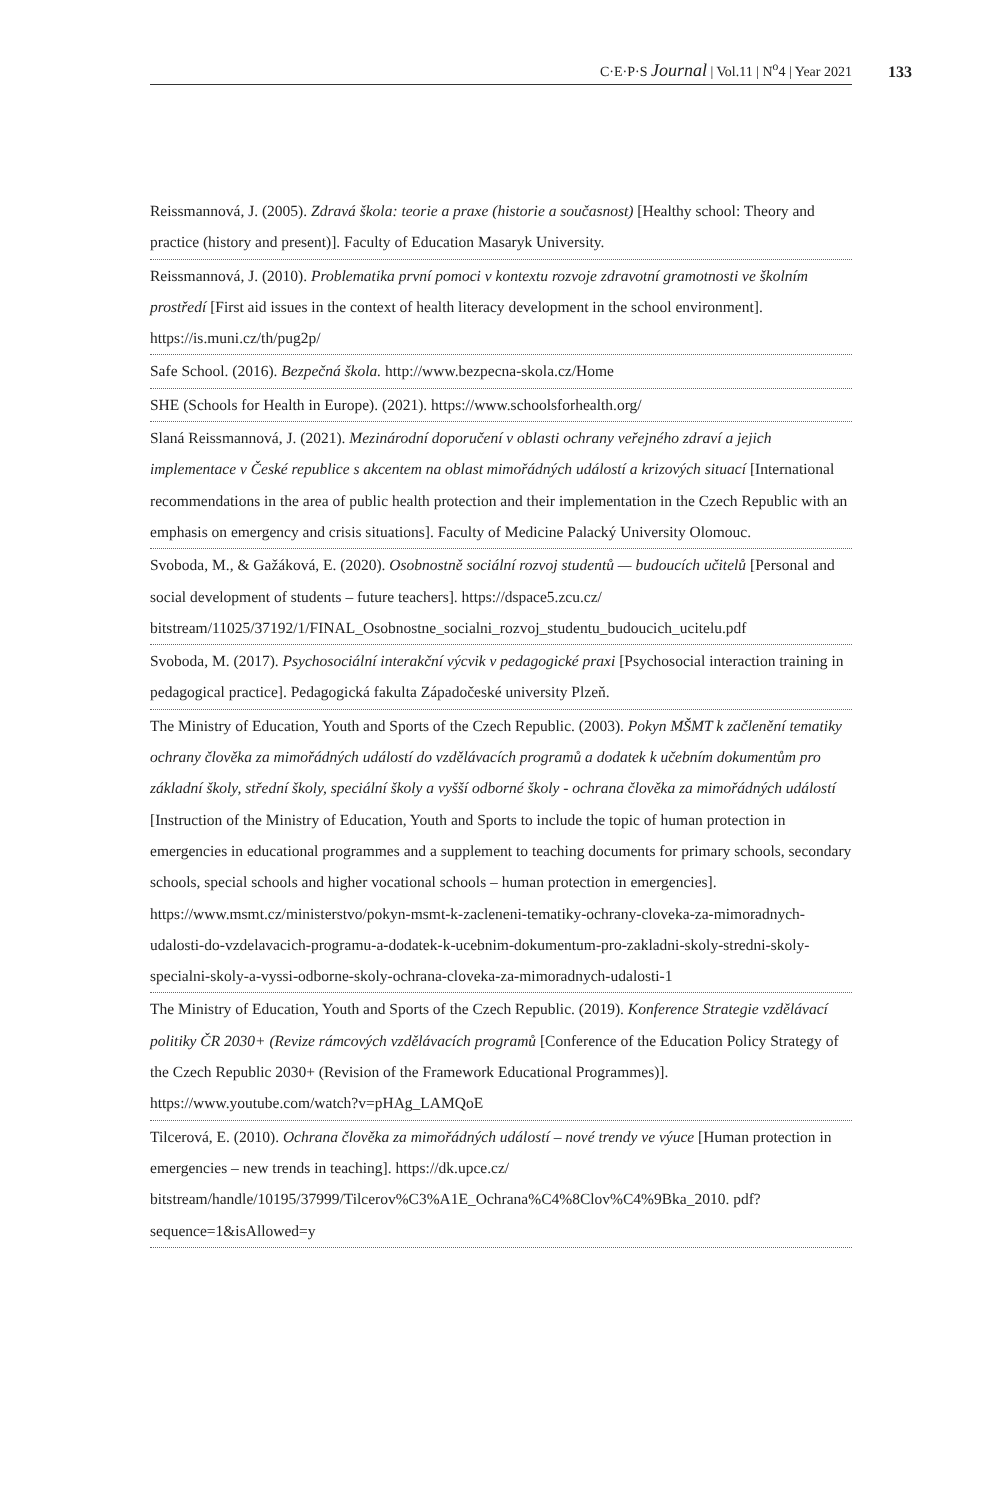C·E·P·S Journal | Vol.11 | N<sup>o</sup>4 | Year 2021 133
Reissmannová, J. (2005). Zdravá škola: teorie a praxe (historie a současnost) [Healthy school: Theory and practice (history and present)]. Faculty of Education Masaryk University.
Reissmannová, J. (2010). Problematika první pomoci v kontextu rozvoje zdravotní gramotnosti ve školním prostředí [First aid issues in the context of health literacy development in the school environment]. https://is.muni.cz/th/pug2p/
Safe School. (2016). Bezpečná škola. http://www.bezpecna-skola.cz/Home
SHE (Schools for Health in Europe). (2021). https://www.schoolsforhealth.org/
Slaná Reissmannová, J. (2021). Mezinárodní doporučení v oblasti ochrany veřejného zdraví a jejich implementace v České republice s akcentem na oblast mimořádných událostí a krizových situací [International recommendations in the area of public health protection and their implementation in the Czech Republic with an emphasis on emergency and crisis situations]. Faculty of Medicine Palacký University Olomouc.
Svoboda, M., & Gažáková, E. (2020). Osobnostně sociální rozvoj studentů — budoucích učitelů [Personal and social development of students – future teachers]. https://dspace5.zcu.cz/ bitstream/11025/37192/1/FINAL_Osobnostne_socialni_rozvoj_studentu_budoucich_ucitelu.pdf
Svoboda, M. (2017). Psychosociální interakční výcvik v pedagogické praxi [Psychosocial interaction training in pedagogical practice]. Pedagogická fakulta Západočeské university Plzeň.
The Ministry of Education, Youth and Sports of the Czech Republic. (2003). Pokyn MŠMT k začlenění tematiky ochrany člověka za mimořádných událostí do vzdělávacích programů a dodatek k učebním dokumentům pro základní školy, střední školy, speciální školy a vyšší odborné školy - ochrana člověka za mimořádných událostí [Instruction of the Ministry of Education, Youth and Sports to include the topic of human protection in emergencies in educational programmes and a supplement to teaching documents for primary schools, secondary schools, special schools and higher vocational schools – human protection in emergencies]. https://www.msmt.cz/ministerstvo/pokyn-msmt-k-zacleneni-tematiky-ochrany-cloveka-za-mimoradnych-udalosti-do-vzdelavacich-programu-a-dodatek-k-ucebnim-dokumentum-pro-zakladni-skoly-stredni-skoly-specialni-skoly-a-vyssi-odborne-skoly-ochrana-cloveka-za-mimoradnych-udalosti-1
The Ministry of Education, Youth and Sports of the Czech Republic. (2019). Konference Strategie vzdělávací politiky ČR 2030+ (Revize rámcových vzdělávacích programů [Conference of the Education Policy Strategy of the Czech Republic 2030+ (Revision of the Framework Educational Programmes)]. https://www.youtube.com/watch?v=pHAg_LAMQoE
Tilcerová, E. (2010). Ochrana člověka za mimořádných událostí – nové trendy ve výuce [Human protection in emergencies – new trends in teaching]. https://dk.upce.cz/ bitstream/handle/10195/37999/Tilcerov%C3%A1E_Ochrana%C4%8Clov%C4%9Bka_2010. pdf?sequence=1&isAllowed=y